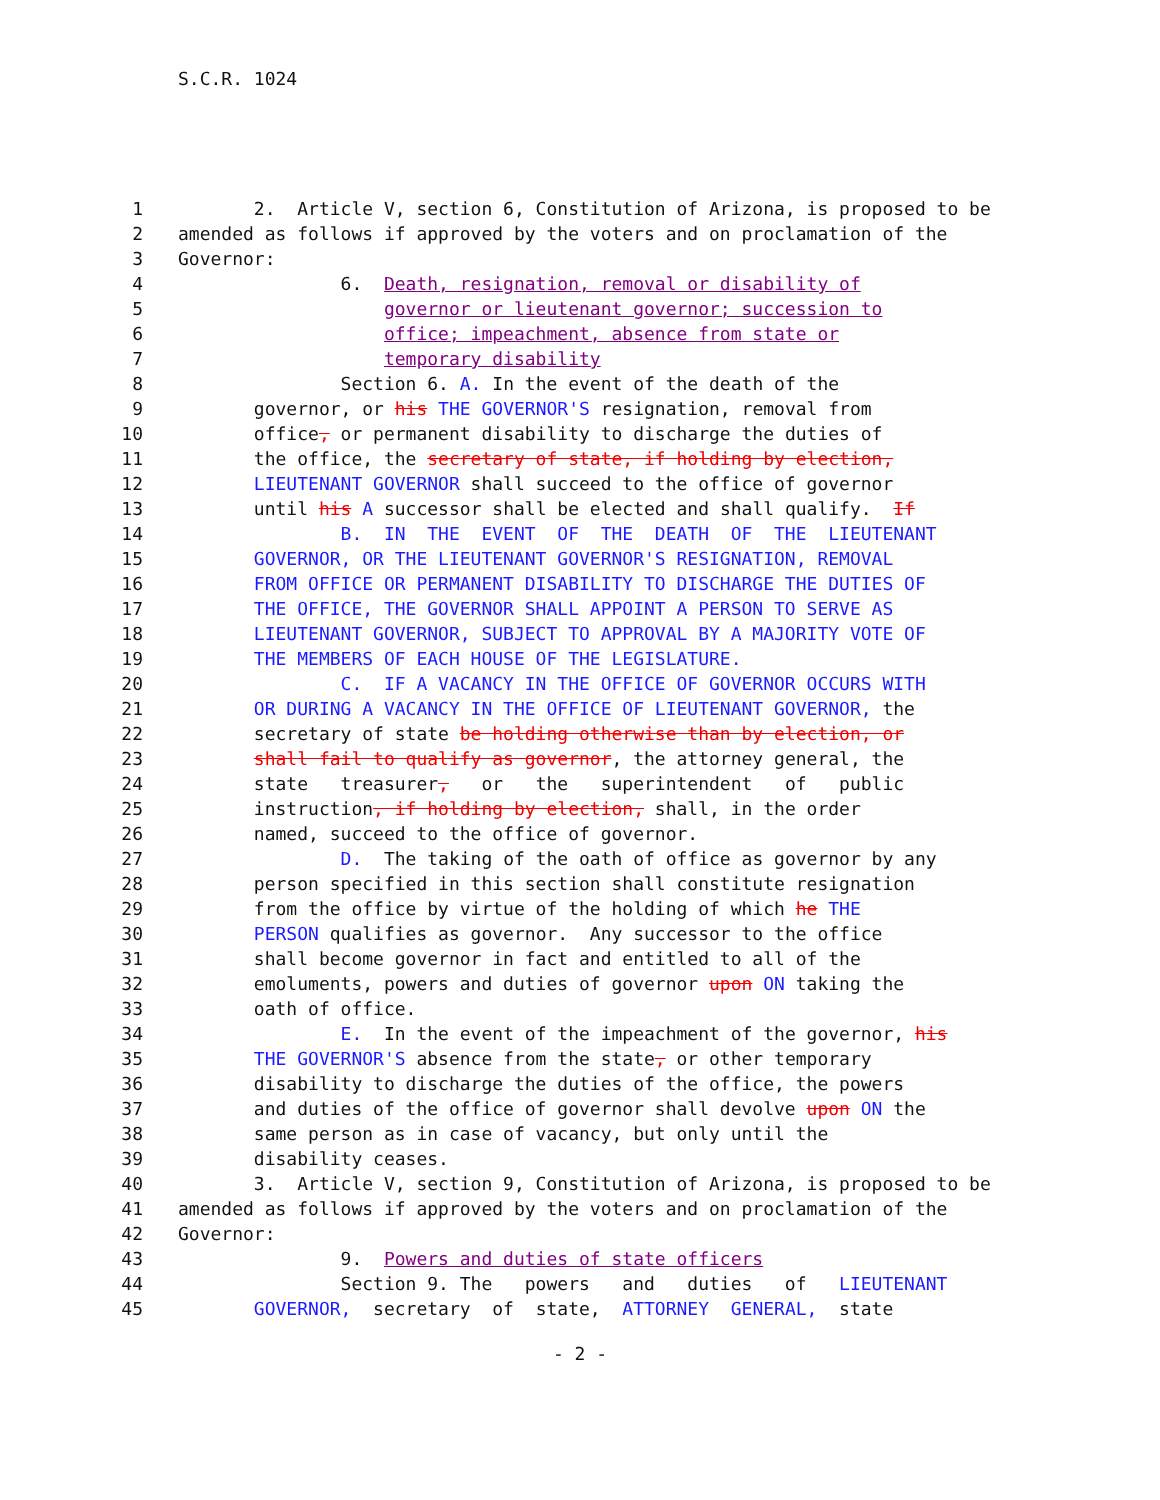S.C.R. 1024
1 2. Article V, section 6, Constitution of Arizona, is proposed to be
2 amended as follows if approved by the voters and on proclamation of the
3 Governor:
4 6. Death, resignation, removal or disability of
5 governor or lieutenant governor; succession to
6 office; impeachment, absence from state or
7 temporary disability
8 Section 6. A. In the event of the death of the
9 governor, or his THE GOVERNOR'S resignation, removal from
10 office, or permanent disability to discharge the duties of
11 the office, the secretary of state, if holding by election,
12 LIEUTENANT GOVERNOR shall succeed to the office of governor
13 until his A successor shall be elected and shall qualify. If
14 B. IN THE EVENT OF THE DEATH OF THE LIEUTENANT
15 GOVERNOR, OR THE LIEUTENANT GOVERNOR'S RESIGNATION, REMOVAL
16 FROM OFFICE OR PERMANENT DISABILITY TO DISCHARGE THE DUTIES OF
17 THE OFFICE, THE GOVERNOR SHALL APPOINT A PERSON TO SERVE AS
18 LIEUTENANT GOVERNOR, SUBJECT TO APPROVAL BY A MAJORITY VOTE OF
19 THE MEMBERS OF EACH HOUSE OF THE LEGISLATURE.
20 C. IF A VACANCY IN THE OFFICE OF GOVERNOR OCCURS WITH
21 OR DURING A VACANCY IN THE OFFICE OF LIEUTENANT GOVERNOR, the
22 secretary of state be holding otherwise than by election, or
23 shall fail to qualify as governor, the attorney general, the
24 state treasurer, or the superintendent of public
25 instruction, if holding by election, shall, in the order
26 named, succeed to the office of governor.
27 D. The taking of the oath of office as governor by any
28 person specified in this section shall constitute resignation
29 from the office by virtue of the holding of which he THE
30 PERSON qualifies as governor. Any successor to the office
31 shall become governor in fact and entitled to all of the
32 emoluments, powers and duties of governor upon ON taking the
33 oath of office.
34 E. In the event of the impeachment of the governor, his
35 THE GOVERNOR'S absence from the state, or other temporary
36 disability to discharge the duties of the office, the powers
37 and duties of the office of governor shall devolve upon ON the
38 same person as in case of vacancy, but only until the
39 disability ceases.
40 3. Article V, section 9, Constitution of Arizona, is proposed to be
41 amended as follows if approved by the voters and on proclamation of the
42 Governor:
43 9. Powers and duties of state officers
44 Section 9. The powers and duties of LIEUTENANT
45 GOVERNOR, secretary of state, ATTORNEY GENERAL, state
- 2 -